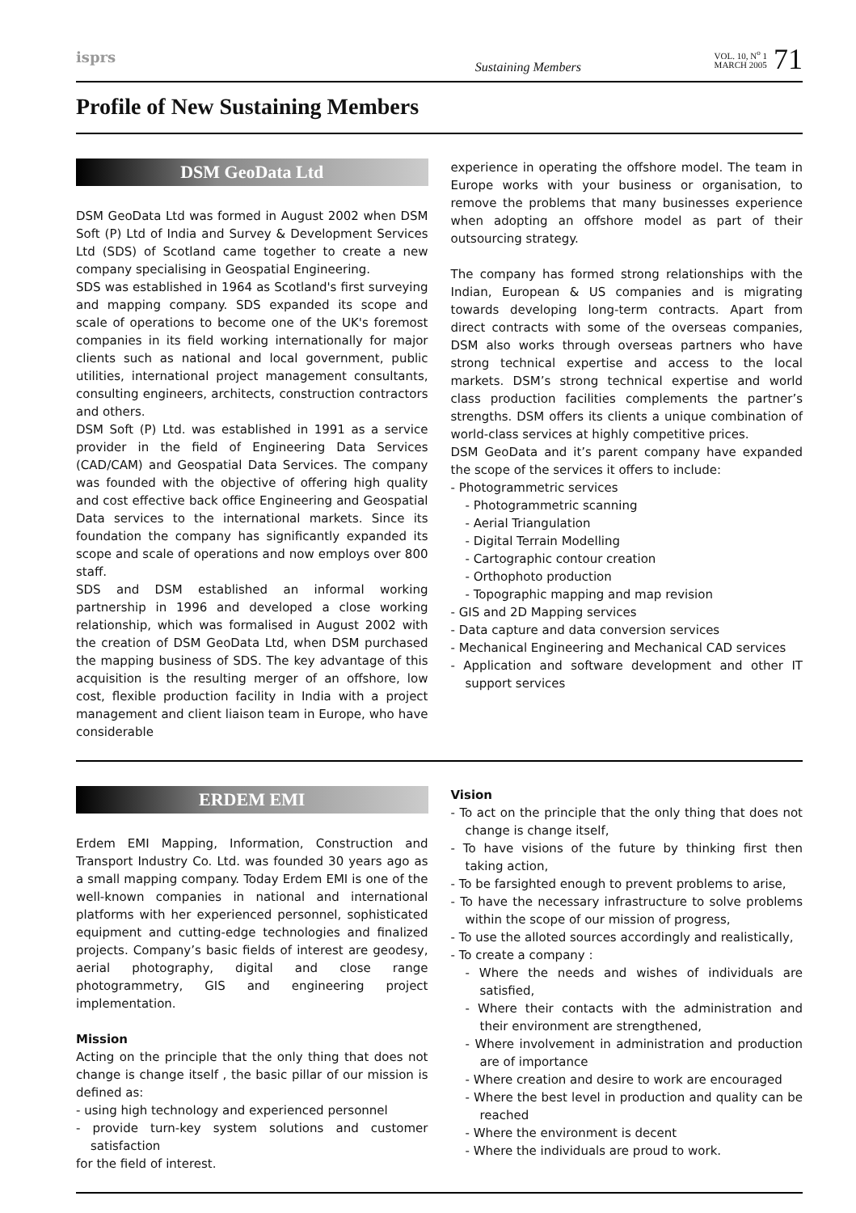isprs
Sustaining Members
VOL. 10, N<sup>o</sup> 1
MARCH 2005 71
Profile of New Sustaining Members
DSM GeoData Ltd
DSM GeoData Ltd was formed in August 2002 when DSM Soft (P) Ltd of India and Survey & Development Services Ltd (SDS) of Scotland came together to create a new company specialising in Geospatial Engineering.
SDS was established in 1964 as Scotland's first surveying and mapping company. SDS expanded its scope and scale of operations to become one of the UK's foremost companies in its field working internationally for major clients such as national and local government, public utilities, international project management consultants, consulting engineers, architects, construction contractors and others.
DSM Soft (P) Ltd. was established in 1991 as a service provider in the field of Engineering Data Services (CAD/CAM) and Geospatial Data Services. The company was founded with the objective of offering high quality and cost effective back office Engineering and Geospatial Data services to the international markets. Since its foundation the company has significantly expanded its scope and scale of operations and now employs over 800 staff.
SDS and DSM established an informal working partnership in 1996 and developed a close working relationship, which was formalised in August 2002 with the creation of DSM GeoData Ltd, when DSM purchased the mapping business of SDS. The key advantage of this acquisition is the resulting merger of an offshore, low cost, flexible production facility in India with a project management and client liaison team in Europe, who have considerable
experience in operating the offshore model. The team in Europe works with your business or organisation, to remove the problems that many businesses experience when adopting an offshore model as part of their outsourcing strategy.
The company has formed strong relationships with the Indian, European & US companies and is migrating towards developing long-term contracts. Apart from direct contracts with some of the overseas companies, DSM also works through overseas partners who have strong technical expertise and access to the local markets. DSM’s strong technical expertise and world class production facilities complements the partner’s strengths. DSM offers its clients a unique combination of world-class services at highly competitive prices.
DSM GeoData and it’s parent company have expanded the scope of the services it offers to include:
- Photogrammetric services
- Photogrammetric scanning
- Aerial Triangulation
- Digital Terrain Modelling
- Cartographic contour creation
- Orthophoto production
- Topographic mapping and map revision
- GIS and 2D Mapping services
- Data capture and data conversion services
- Mechanical Engineering and Mechanical CAD services
- Application and software development and other IT support services
ERDEM EMI
Erdem EMI Mapping, Information, Construction and Transport Industry Co. Ltd. was founded 30 years ago as a small mapping company. Today Erdem EMI is one of the well-known companies in national and international platforms with her experienced personnel, sophisticated equipment and cutting-edge technologies and finalized projects. Company’s basic fields of interest are geodesy, aerial photography, digital and close range photogrammetry, GIS and engineering project implementation.
Mission
Acting on the principle that the only thing that does not change is change itself , the basic pillar of our mission is defined as:
- using high technology and experienced personnel
- provide turn-key system solutions and customer satisfaction
for the field of interest.
Vision
- To act on the principle that the only thing that does not change is change itself,
- To have visions of the future by thinking first then taking action,
- To be farsighted enough to prevent problems to arise,
- To have the necessary infrastructure to solve problems within the scope of our mission of progress,
- To use the alloted sources accordingly and realistically,
- To create a company :
- Where the needs and wishes of individuals are satisfied,
- Where their contacts with the administration and their environment are strengthened,
- Where involvement in administration and production are of importance
- Where creation and desire to work are encouraged
- Where the best level in production and quality can be reached
- Where the environment is decent
- Where the individuals are proud to work.